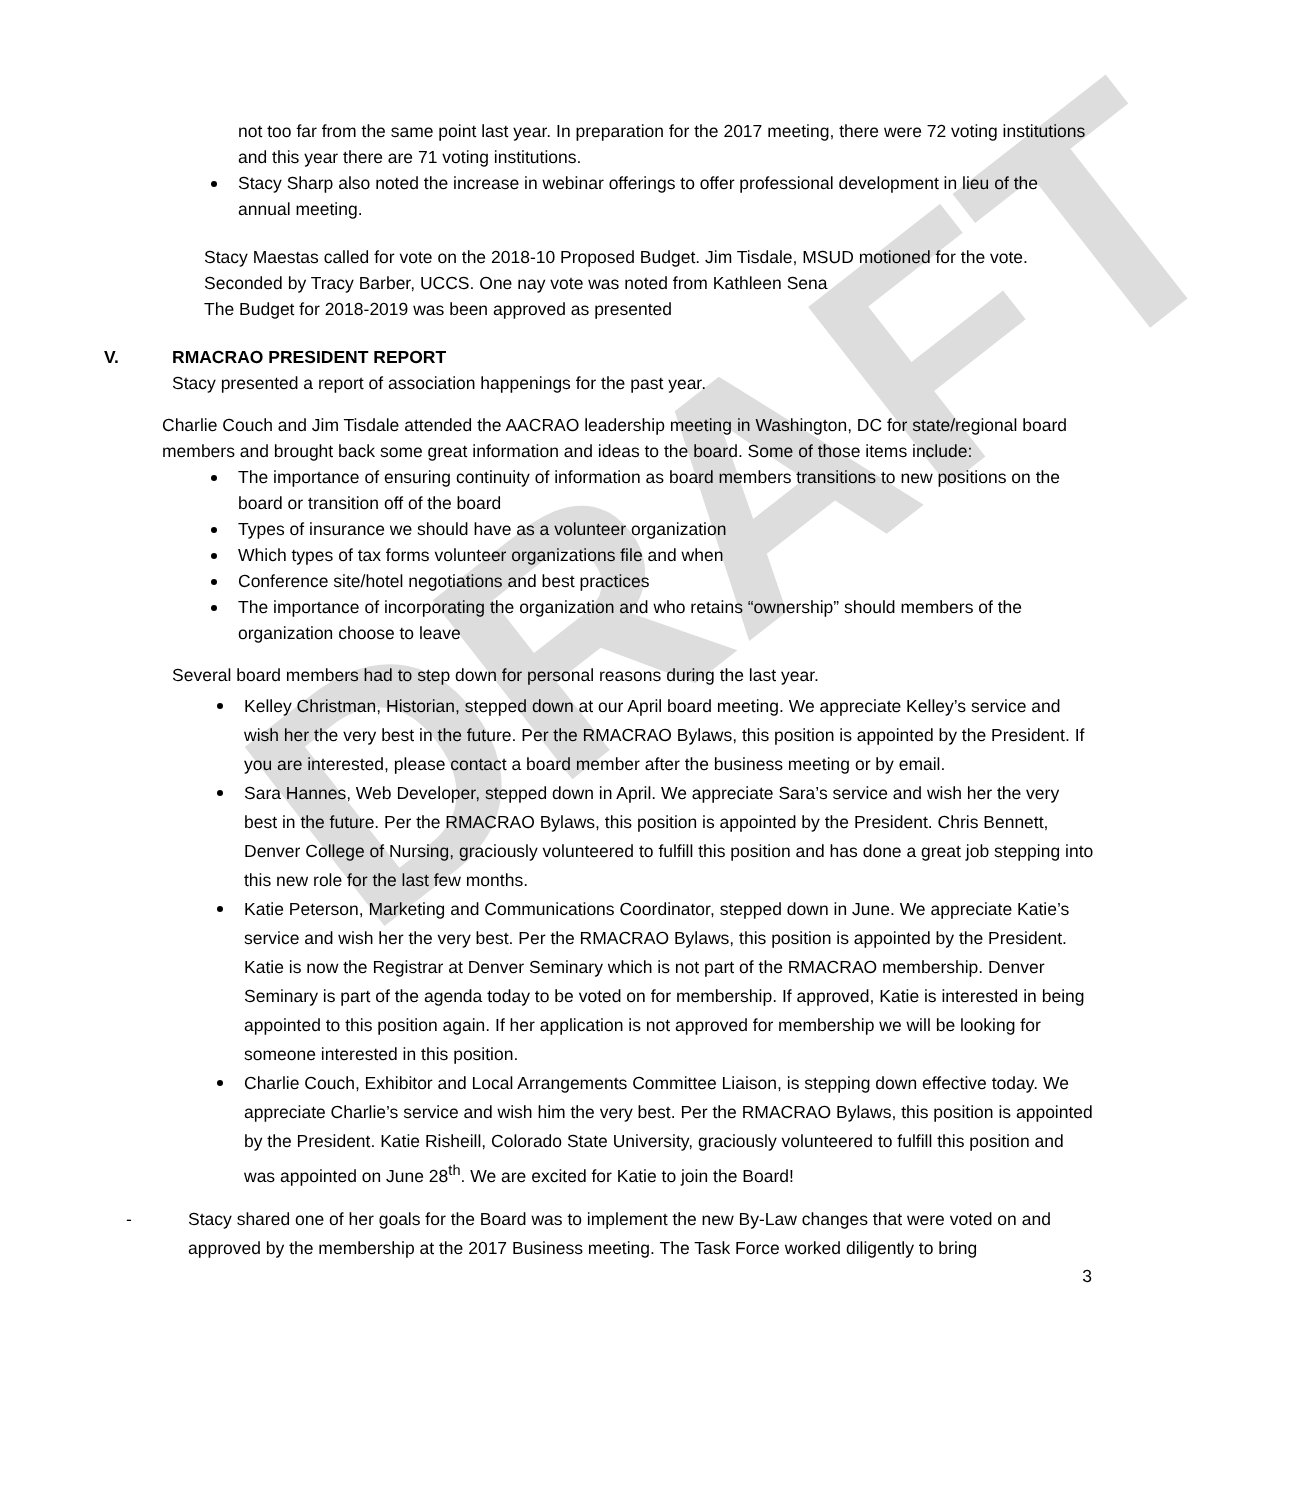DRAFT
not too far from the same point last year. In preparation for the 2017 meeting, there were 72 voting institutions and this year there are 71 voting institutions.
Stacy Sharp also noted the increase in webinar offerings to offer professional development in lieu of the annual meeting.
Stacy Maestas called for vote on the 2018-10 Proposed Budget. Jim Tisdale, MSUD motioned for the vote. Seconded by Tracy Barber, UCCS. One nay vote was noted from Kathleen Sena
The Budget for 2018-2019 was been approved as presented
V. RMACRAO PRESIDENT REPORT
Stacy presented a report of association happenings for the past year.
Charlie Couch and Jim Tisdale attended the AACRAO leadership meeting in Washington, DC for state/regional board members and brought back some great information and ideas to the board. Some of those items include:
The importance of ensuring continuity of information as board members transitions to new positions on the board or transition off of the board
Types of insurance we should have as a volunteer organization
Which types of tax forms volunteer organizations file and when
Conference site/hotel negotiations and best practices
The importance of incorporating the organization and who retains “ownership” should members of the organization choose to leave
Several board members had to step down for personal reasons during the last year.
Kelley Christman, Historian, stepped down at our April board meeting. We appreciate Kelley’s service and wish her the very best in the future. Per the RMACRAO Bylaws, this position is appointed by the President. If you are interested, please contact a board member after the business meeting or by email.
Sara Hannes, Web Developer, stepped down in April. We appreciate Sara’s service and wish her the very best in the future. Per the RMACRAO Bylaws, this position is appointed by the President. Chris Bennett, Denver College of Nursing, graciously volunteered to fulfill this position and has done a great job stepping into this new role for the last few months.
Katie Peterson, Marketing and Communications Coordinator, stepped down in June. We appreciate Katie’s service and wish her the very best. Per the RMACRAO Bylaws, this position is appointed by the President. Katie is now the Registrar at Denver Seminary which is not part of the RMACRAO membership. Denver Seminary is part of the agenda today to be voted on for membership. If approved, Katie is interested in being appointed to this position again. If her application is not approved for membership we will be looking for someone interested in this position.
Charlie Couch, Exhibitor and Local Arrangements Committee Liaison, is stepping down effective today. We appreciate Charlie’s service and wish him the very best. Per the RMACRAO Bylaws, this position is appointed by the President. Katie Risheill, Colorado State University, graciously volunteered to fulfill this position and was appointed on June 28<sup>th</sup>. We are excited for Katie to join the Board!
-
Stacy shared one of her goals for the Board was to implement the new By-Law changes that were voted on and approved by the membership at the 2017 Business meeting. The Task Force worked diligently to bring
3